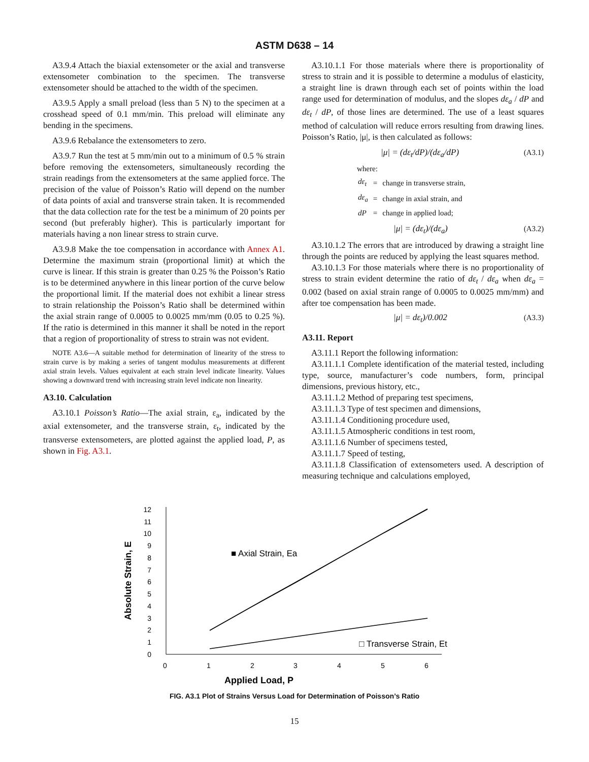ASTM D638 – 14
A3.9.4 Attach the biaxial extensometer or the axial and transverse extensometer combination to the specimen. The transverse extensometer should be attached to the width of the specimen.
A3.9.5 Apply a small preload (less than 5 N) to the specimen at a crosshead speed of 0.1 mm/min. This preload will eliminate any bending in the specimens.
A3.9.6 Rebalance the extensometers to zero.
A3.9.7 Run the test at 5 mm/min out to a minimum of 0.5 % strain before removing the extensometers, simultaneously recording the strain readings from the extensometers at the same applied force. The precision of the value of Poisson’s Ratio will depend on the number of data points of axial and transverse strain taken. It is recommended that the data collection rate for the test be a minimum of 20 points per second (but preferably higher). This is particularly important for materials having a non linear stress to strain curve.
A3.9.8 Make the toe compensation in accordance with Annex A1. Determine the maximum strain (proportional limit) at which the curve is linear. If this strain is greater than 0.25 % the Poisson’s Ratio is to be determined anywhere in this linear portion of the curve below the proportional limit. If the material does not exhibit a linear stress to strain relationship the Poisson’s Ratio shall be determined within the axial strain range of 0.0005 to 0.0025 mm/mm (0.05 to 0.25 %). If the ratio is determined in this manner it shall be noted in the report that a region of proportionality of stress to strain was not evident.
NOTE A3.6—A suitable method for determination of linearity of the stress to strain curve is by making a series of tangent modulus measurements at different axial strain levels. Values equivalent at each strain level indicate linearity. Values showing a downward trend with increasing strain level indicate non linearity.
A3.10. Calculation
A3.10.1 Poisson’s Ratio—The axial strain, ε<sub>a</sub>, indicated by the axial extensometer, and the transverse strain, ε<sub>t</sub>, indicated by the transverse extensometers, are plotted against the applied load, P, as shown in Fig. A3.1.
A3.10.1.1 For those materials where there is proportionality of stress to strain and it is possible to determine a modulus of elasticity, a straight line is drawn through each set of points within the load range used for determination of modulus, and the slopes dε<sub>a</sub> / dP and dε<sub>t</sub> / dP, of those lines are determined. The use of a least squares method of calculation will reduce errors resulting from drawing lines. Poisson’s Ratio, |μ|, is then calculated as follows:
|μ| = (dε<sub>t</sub>/dP)/(dε<sub>a</sub>/dP) (A3.1)
where:
| dε<sub>t</sub> | = | change in transverse strain, |
| dε<sub>a</sub> | = | change in axial strain, and |
| dP | = | change in applied load; |
|μ| = (dε<sub>t</sub>)/(dε<sub>a</sub>) (A3.2)
A3.10.1.2 The errors that are introduced by drawing a straight line through the points are reduced by applying the least squares method.
A3.10.1.3 For those materials where there is no proportionality of stress to strain evident determine the ratio of dε<sub>t</sub> / dε<sub>a</sub> when dε<sub>a</sub> = 0.002 (based on axial strain range of 0.0005 to 0.0025 mm/mm) and after toe compensation has been made.
|μ| = dε<sub>t</sub>)/0.002 (A3.3)
A3.11. Report
A3.11.1 Report the following information:
A3.11.1.1 Complete identification of the material tested, including type, source, manufacturer’s code numbers, form, principal dimensions, previous history, etc.,
A3.11.1.2 Method of preparing test specimens,
A3.11.1.3 Type of test specimen and dimensions,
A3.11.1.4 Conditioning procedure used,
A3.11.1.5 Atmospheric conditions in test room,
A3.11.1.6 Number of specimens tested,
A3.11.1.7 Speed of testing,
A3.11.1.8 Classification of extensometers used. A description of measuring technique and calculations employed,
0
1
2
3
4
5
6
7
8
9
10
11
12
0
1
2
3
4
5
6
■ Axial Strain, Ea
□ Transverse Strain, Et
Applied Load, P
Absolute Strain, E
FIG. A3.1 Plot of Strains Versus Load for Determination of Poisson’s Ratio
15